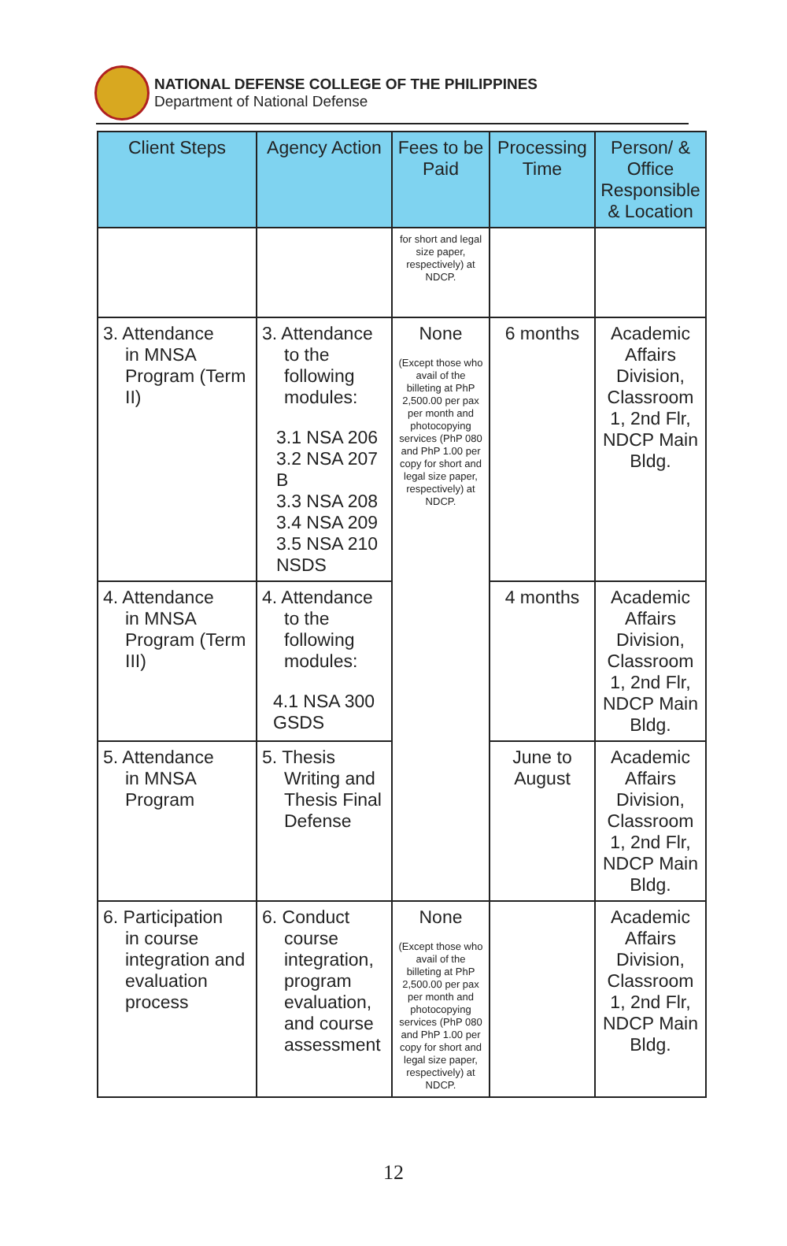NATIONAL DEFENSE COLLEGE OF THE PHILIPPINES
Department of National Defense
| Client Steps | Agency Action | Fees to be Paid | Processing Time | Person/ & Office Responsible & Location |
| --- | --- | --- | --- | --- |
| | | for short and legal size paper, respectively) at NDCP. | | |
| 3. Attendance in MNSA Program (Term II) | 3. Attendance to the following modules: 3.1 NSA 206 3.2 NSA 207 B 3.3 NSA 208 3.4 NSA 209 3.5 NSA 210 NSDS | None (Except those who avail of the billeting at PhP 2,500.00 per pax per month and photocopying services (PhP 080 and PhP 1.00 per copy for short and legal size paper, respectively) at NDCP. | 6 months | Academic Affairs Division, Classroom 1, 2nd Flr, NDCP Main Bldg. |
| 4. Attendance in MNSA Program (Term III) | 4. Attendance to the following modules: 4.1 NSA 300 GSDS | | 4 months | Academic Affairs Division, Classroom 1, 2nd Flr, NDCP Main Bldg. |
| 5. Attendance in MNSA Program | 5. Thesis Writing and Thesis Final Defense | | June to August | Academic Affairs Division, Classroom 1, 2nd Flr, NDCP Main Bldg. |
| 6. Participation in course integration and evaluation process | 6. Conduct course integration, program evaluation, and course assessment | None (Except those who avail of the billeting at PhP 2,500.00 per pax per month and photocopying services (PhP 080 and PhP 1.00 per copy for short and legal size paper, respectively) at NDCP. | | Academic Affairs Division, Classroom 1, 2nd Flr, NDCP Main Bldg. |
12